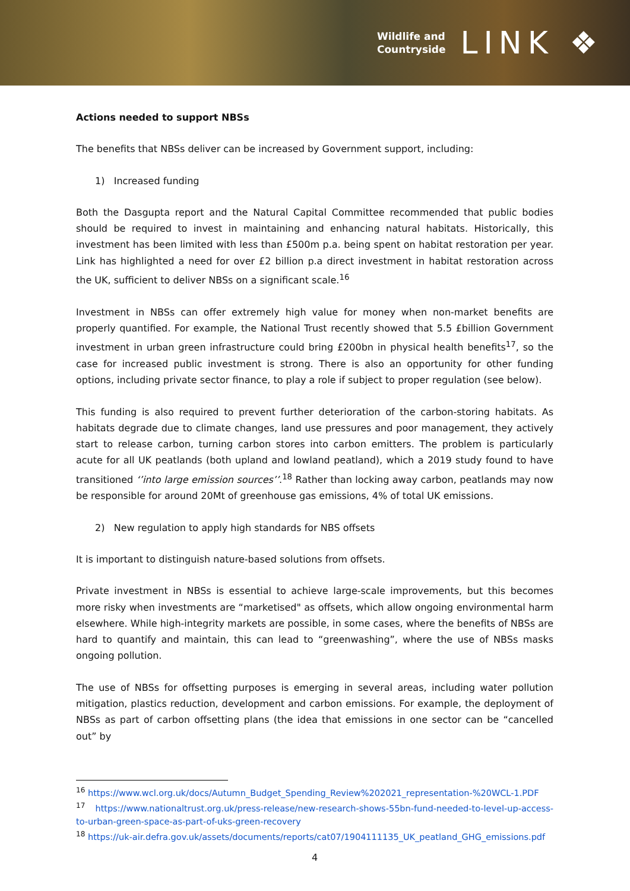Wildlife and
Countryside
LINK ❖
Actions needed to support NBSs
The benefits that NBSs deliver can be increased by Government support, including:
1) Increased funding
Both the Dasgupta report and the Natural Capital Committee recommended that public bodies should be required to invest in maintaining and enhancing natural habitats. Historically, this investment has been limited with less than £500m p.a. being spent on habitat restoration per year. Link has highlighted a need for over £2 billion p.a direct investment in habitat restoration across the UK, sufficient to deliver NBSs on a significant scale.<sup>16</sup>
Investment in NBSs can offer extremely high value for money when non-market benefits are properly quantified. For example, the National Trust recently showed that 5.5 £billion Government investment in urban green infrastructure could bring £200bn in physical health benefits<sup>17</sup>, so the case for increased public investment is strong. There is also an opportunity for other funding options, including private sector finance, to play a role if subject to proper regulation (see below).
This funding is also required to prevent further deterioration of the carbon-storing habitats. As habitats degrade due to climate changes, land use pressures and poor management, they actively start to release carbon, turning carbon stores into carbon emitters. The problem is particularly acute for all UK peatlands (both upland and lowland peatland), which a 2019 study found to have transitioned ‘’into large emission sources’’.<sup>18</sup> Rather than locking away carbon, peatlands may now be responsible for around 20Mt of greenhouse gas emissions, 4% of total UK emissions.
2) New regulation to apply high standards for NBS offsets
It is important to distinguish nature-based solutions from offsets.
Private investment in NBSs is essential to achieve large-scale improvements, but this becomes more risky when investments are “marketised" as offsets, which allow ongoing environmental harm elsewhere. While high-integrity markets are possible, in some cases, where the benefits of NBSs are hard to quantify and maintain, this can lead to “greenwashing”, where the use of NBSs masks ongoing pollution.
The use of NBSs for offsetting purposes is emerging in several areas, including water pollution mitigation, plastics reduction, development and carbon emissions. For example, the deployment of NBSs as part of carbon offsetting plans (the idea that emissions in one sector can be “cancelled out” by
<sup>16</sup> https://www.wcl.org.uk/docs/Autumn_Budget_Spending_Review%202021_representation-%20WCL-1.PDF
<sup>17</sup> https://www.nationaltrust.org.uk/press-release/new-research-shows-55bn-fund-needed-to-level-up-access-to-urban-green-space-as-part-of-uks-green-recovery
<sup>18</sup> https://uk-air.defra.gov.uk/assets/documents/reports/cat07/1904111135_UK_peatland_GHG_emissions.pdf
4